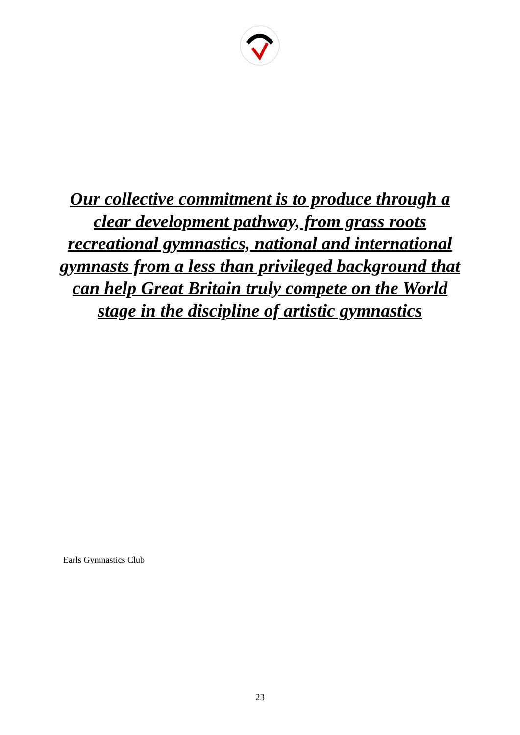Our collective commitment is to produce through a clear development pathway, from grass roots recreational gymnastics, national and international gymnasts from a less than privileged background that can help Great Britain truly compete on the World stage in the discipline of artistic gymnastics
Earls Gymnastics Club
23